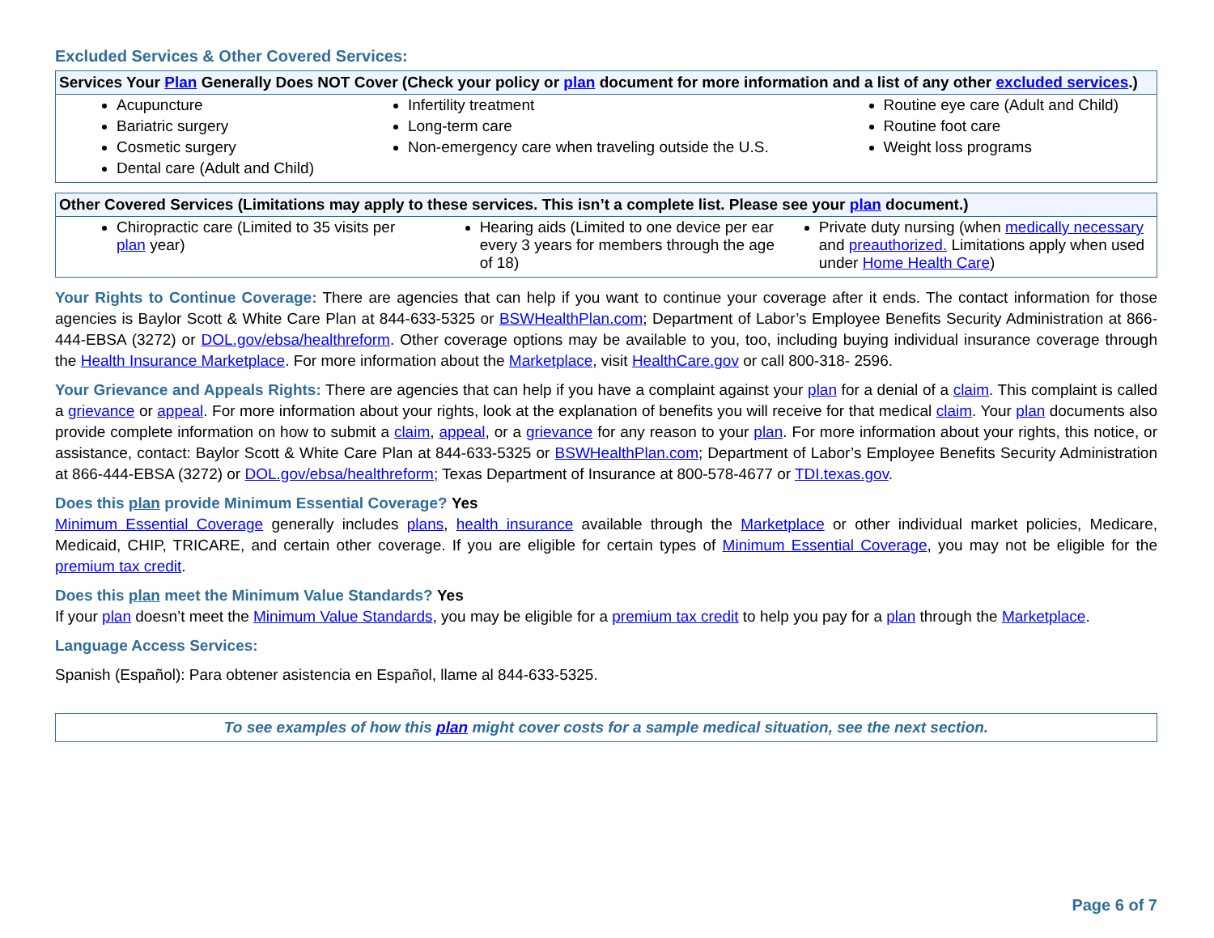Excluded Services & Other Covered Services:
| Services Your Plan Generally Does NOT Cover (Check your policy or plan document for more information and a list of any other excluded services .) | | |
| --- | --- | --- |
| Acupuncture Bariatric surgery Cosmetic surgery Dental care (Adult and Child) | Infertility treatment Long-term care Non-emergency care when traveling outside the U.S. | Routine eye care (Adult and Child) Routine foot care Weight loss programs |
| Other Covered Services (Limitations may apply to these services. This isn’t a complete list. Please see your plan document.) | | |
| --- | --- | --- |
| Chiropractic care (Limited to 35 visits per plan year) | Hearing aids (Limited to one device per ear every 3 years for members through the age of 18) | Private duty nursing (when medically necessary and preauthorized. Limitations apply when used under Home Health Care ) |
Your Rights to Continue Coverage: There are agencies that can help if you want to continue your coverage after it ends. The contact information for those agencies is Baylor Scott & White Care Plan at 844-633-5325 or BSWHealthPlan.com; Department of Labor’s Employee Benefits Security Administration at 866-444-EBSA (3272) or DOL.gov/ebsa/healthreform. Other coverage options may be available to you, too, including buying individual insurance coverage through the Health Insurance Marketplace. For more information about the Marketplace, visit HealthCare.gov or call 800-318- 2596.
Your Grievance and Appeals Rights: There are agencies that can help if you have a complaint against your plan for a denial of a claim. This complaint is called a grievance or appeal. For more information about your rights, look at the explanation of benefits you will receive for that medical claim. Your plan documents also provide complete information on how to submit a claim, appeal, or a grievance for any reason to your plan. For more information about your rights, this notice, or assistance, contact: Baylor Scott & White Care Plan at 844-633-5325 or BSWHealthPlan.com; Department of Labor’s Employee Benefits Security Administration at 866-444-EBSA (3272) or DOL.gov/ebsa/healthreform; Texas Department of Insurance at 800-578-4677 or TDI.texas.gov.
Does this plan provide Minimum Essential Coverage? Yes
Minimum Essential Coverage generally includes plans, health insurance available through the Marketplace or other individual market policies, Medicare, Medicaid, CHIP, TRICARE, and certain other coverage. If you are eligible for certain types of Minimum Essential Coverage, you may not be eligible for the premium tax credit.
Does this plan meet the Minimum Value Standards? Yes
If your plan doesn’t meet the Minimum Value Standards, you may be eligible for a premium tax credit to help you pay for a plan through the Marketplace.
Language Access Services:
Spanish (Español): Para obtener asistencia en Español, llame al 844-633-5325.
To see examples of how this plan might cover costs for a sample medical situation, see the next section.
Page 6 of 7